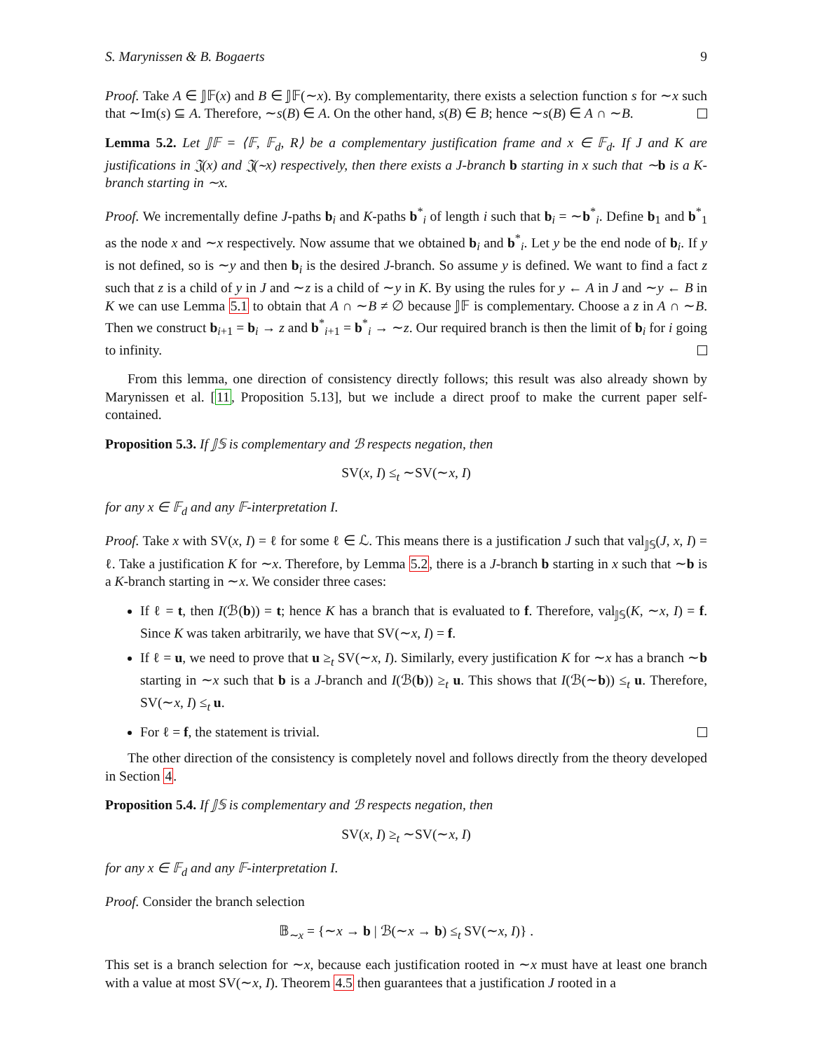S. Marynissen & B. Bogaerts 9
Proof. Take A ∈ 𝕁𝔽(x) and B ∈ 𝕁𝔽(∼x). By complementarity, there exists a selection function s for ∼x such that ∼Im(s) ⊆ A. Therefore, ∼s(B) ∈ A. On the other hand, s(B) ∈ B; hence ∼s(B) ∈ A ∩ ∼B.
Lemma 5.2. Let 𝕁𝔽 = ⟨𝔽, 𝔽<sub>d</sub>, R⟩ be a complementary justification frame and x ∈ 𝔽<sub>d</sub>. If J and K are justifications in 𝔍(x) and 𝔍(∼x) respectively, then there exists a J-branch b starting in x such that ∼b is a K-branch starting in ∼x.
Proof. We incrementally define J-paths b<sub>i</sub> and K-paths b<sup>*</sup><sub>i</sub> of length i such that b<sub>i</sub> = ∼b<sup>*</sup><sub>i</sub>. Define b<sub>1</sub> and b<sup>*</sup><sub>1</sub> as the node x and ∼x respectively. Now assume that we obtained b<sub>i</sub> and b<sup>*</sup><sub>i</sub>. Let y be the end node of b<sub>i</sub>. If y is not defined, so is ∼y and then b<sub>i</sub> is the desired J-branch. So assume y is defined. We want to find a fact z such that z is a child of y in J and ∼z is a child of ∼y in K. By using the rules for y ← A in J and ∼y ← B in K we can use Lemma 5.1 to obtain that A ∩ ∼B ≠ ∅ because 𝕁𝔽 is complementary. Choose a z in A ∩ ∼B. Then we construct b<sub>i+1</sub> = b<sub>i</sub> → z and b<sup>*</sup><sub>i+1</sub> = b<sup>*</sup><sub>i</sub> → ∼z. Our required branch is then the limit of b<sub>i</sub> for i going to infinity.
From this lemma, one direction of consistency directly follows; this result was also already shown by Marynissen et al. [11, Proposition 5.13], but we include a direct proof to make the current paper self-contained.
Proposition 5.3. If 𝕁𝕊 is complementary and ℬ respects negation, then
SV(x, I) ≤<sub>t</sub> ∼SV(∼x, I)
for any x ∈ 𝔽<sub>d</sub> and any 𝔽-interpretation I.
Proof. Take x with SV(x, I) = ℓ for some ℓ ∈ ℒ. This means there is a justification J such that val<sub>𝕁𝕊</sub>(J, x, I) = ℓ. Take a justification K for ∼x. Therefore, by Lemma 5.2, there is a J-branch b starting in x such that ∼b is a K-branch starting in ∼x. We consider three cases:
If ℓ = t, then I(ℬ(b)) = t; hence K has a branch that is evaluated to f. Therefore, val<sub>𝕁𝕊</sub>(K, ∼x, I) = f. Since K was taken arbitrarily, we have that SV(∼x, I) = f.
If ℓ = u, we need to prove that u ≥<sub>t</sub> SV(∼x, I). Similarly, every justification K for ∼x has a branch ∼b starting in ∼x such that b is a J-branch and I(ℬ(b)) ≥<sub>t</sub> u. This shows that I(ℬ(∼b)) ≤<sub>t</sub> u. Therefore, SV(∼x, I) ≤<sub>t</sub> u.
For ℓ = f, the statement is trivial.
The other direction of the consistency is completely novel and follows directly from the theory developed in Section 4.
Proposition 5.4. If 𝕁𝕊 is complementary and ℬ respects negation, then
SV(x, I) ≥<sub>t</sub> ∼SV(∼x, I)
for any x ∈ 𝔽<sub>d</sub> and any 𝔽-interpretation I.
Proof. Consider the branch selection
𝔹<sub>∼x</sub> = {∼x → b | ℬ(∼x → b) ≤<sub>t</sub> SV(∼x, I)} .
This set is a branch selection for ∼x, because each justification rooted in ∼x must have at least one branch with a value at most SV(∼x, I). Theorem 4.5 then guarantees that a justification J rooted in a